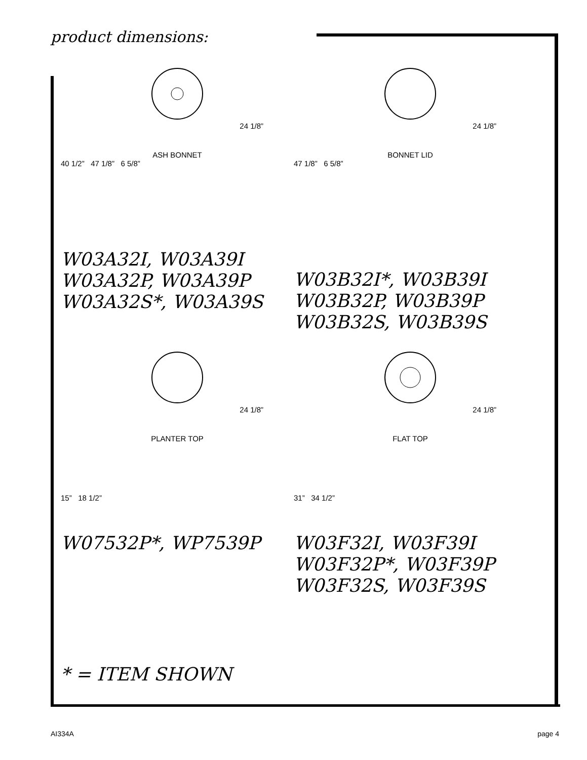product dimensions:
24 1/8”
ASH BONNET
40 1/2” 47 1/8” 6 5/8”
W03A32I, W03A39I
W03A32P, W03A39P
W03A32S*, W03A39S
24 1/8”
BONNET LID
47 1/8” 6 5/8”
W03B32I*, W03B39I
W03B32P, W03B39P
W03B32S, W03B39S
24 1/8”
PLANTER TOP
15” 18 1/2”
W07532P*, WP7539P
24 1/8”
FLAT TOP
31” 34 1/2”
W03F32I, W03F39I
W03F32P*, W03F39P
W03F32S, W03F39S
* = ITEM SHOWN
AI334A page 4